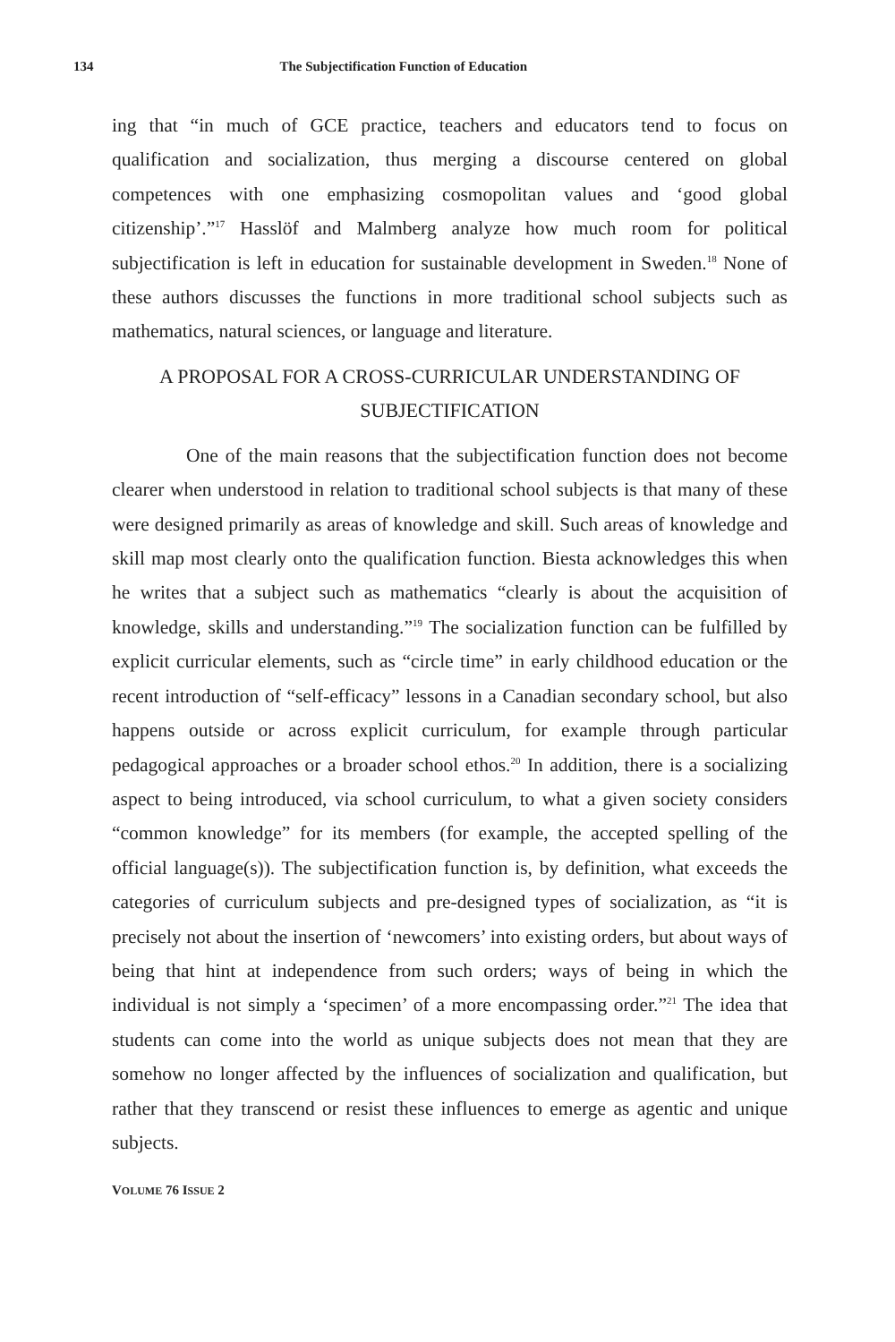134 The Subjectification Function of Education
ing that “in much of GCE practice, teachers and educators tend to focus on qualification and socialization, thus merging a discourse centered on global competences with one emphasizing cosmopolitan values and ‘good global citizenship’.”<sup>17</sup> Hasslöf and Malmberg analyze how much room for political subjectification is left in education for sustainable development in Sweden.<sup>18</sup> None of these authors discusses the functions in more traditional school subjects such as mathematics, natural sciences, or language and literature.
A PROPOSAL FOR A CROSS-CURRICULAR UNDERSTANDING OF SUBJECTIFICATION
One of the main reasons that the subjectification function does not become clearer when understood in relation to traditional school subjects is that many of these were designed primarily as areas of knowledge and skill. Such areas of knowledge and skill map most clearly onto the qualification function. Biesta acknowledges this when he writes that a subject such as mathematics “clearly is about the acquisition of knowledge, skills and understanding.”<sup>19</sup> The socialization function can be fulfilled by explicit curricular elements, such as “circle time” in early childhood education or the recent introduction of “self-efficacy” lessons in a Canadian secondary school, but also happens outside or across explicit curriculum, for example through particular pedagogical approaches or a broader school ethos.<sup>20</sup> In addition, there is a socializing aspect to being introduced, via school curriculum, to what a given society considers “common knowledge” for its members (for example, the accepted spelling of the official language(s)). The subjectification function is, by definition, what exceeds the categories of curriculum subjects and pre-designed types of socialization, as “it is precisely not about the insertion of ‘newcomers’ into existing orders, but about ways of being that hint at independence from such orders; ways of being in which the individual is not simply a ‘specimen’ of a more encompassing order.”<sup>21</sup> The idea that students can come into the world as unique subjects does not mean that they are somehow no longer affected by the influences of socialization and qualification, but rather that they transcend or resist these influences to emerge as agentic and unique subjects.
VOLUME 76 ISSUE 2